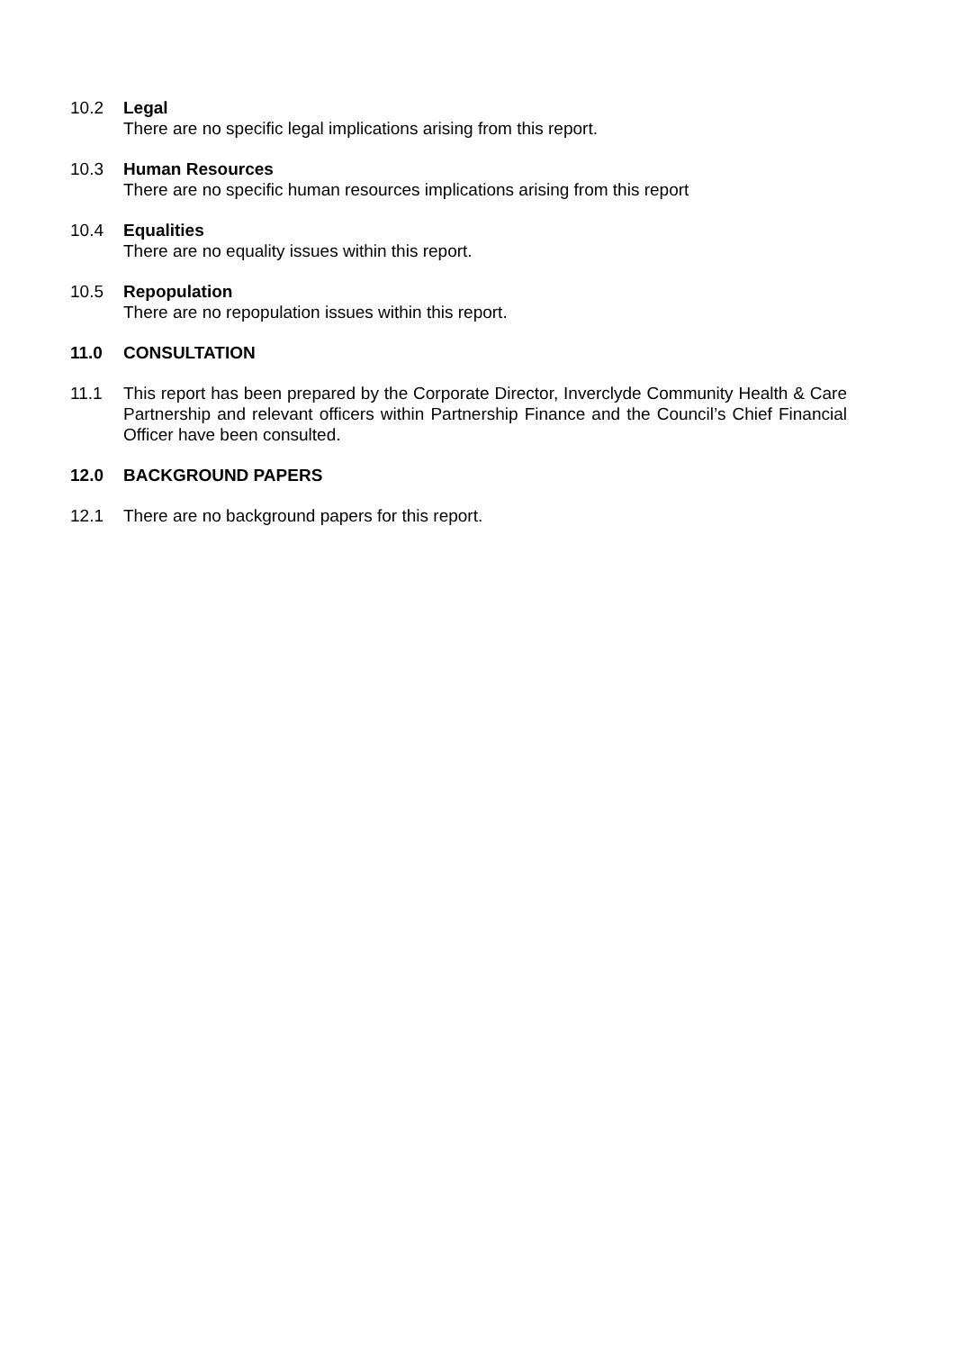10.2 Legal
There are no specific legal implications arising from this report.
10.3 Human Resources
There are no specific human resources implications arising from this report
10.4 Equalities
There are no equality issues within this report.
10.5 Repopulation
There are no repopulation issues within this report.
11.0 CONSULTATION
11.1 This report has been prepared by the Corporate Director, Inverclyde Community Health & Care Partnership and relevant officers within Partnership Finance and the Council’s Chief Financial Officer have been consulted.
12.0 BACKGROUND PAPERS
12.1 There are no background papers for this report.